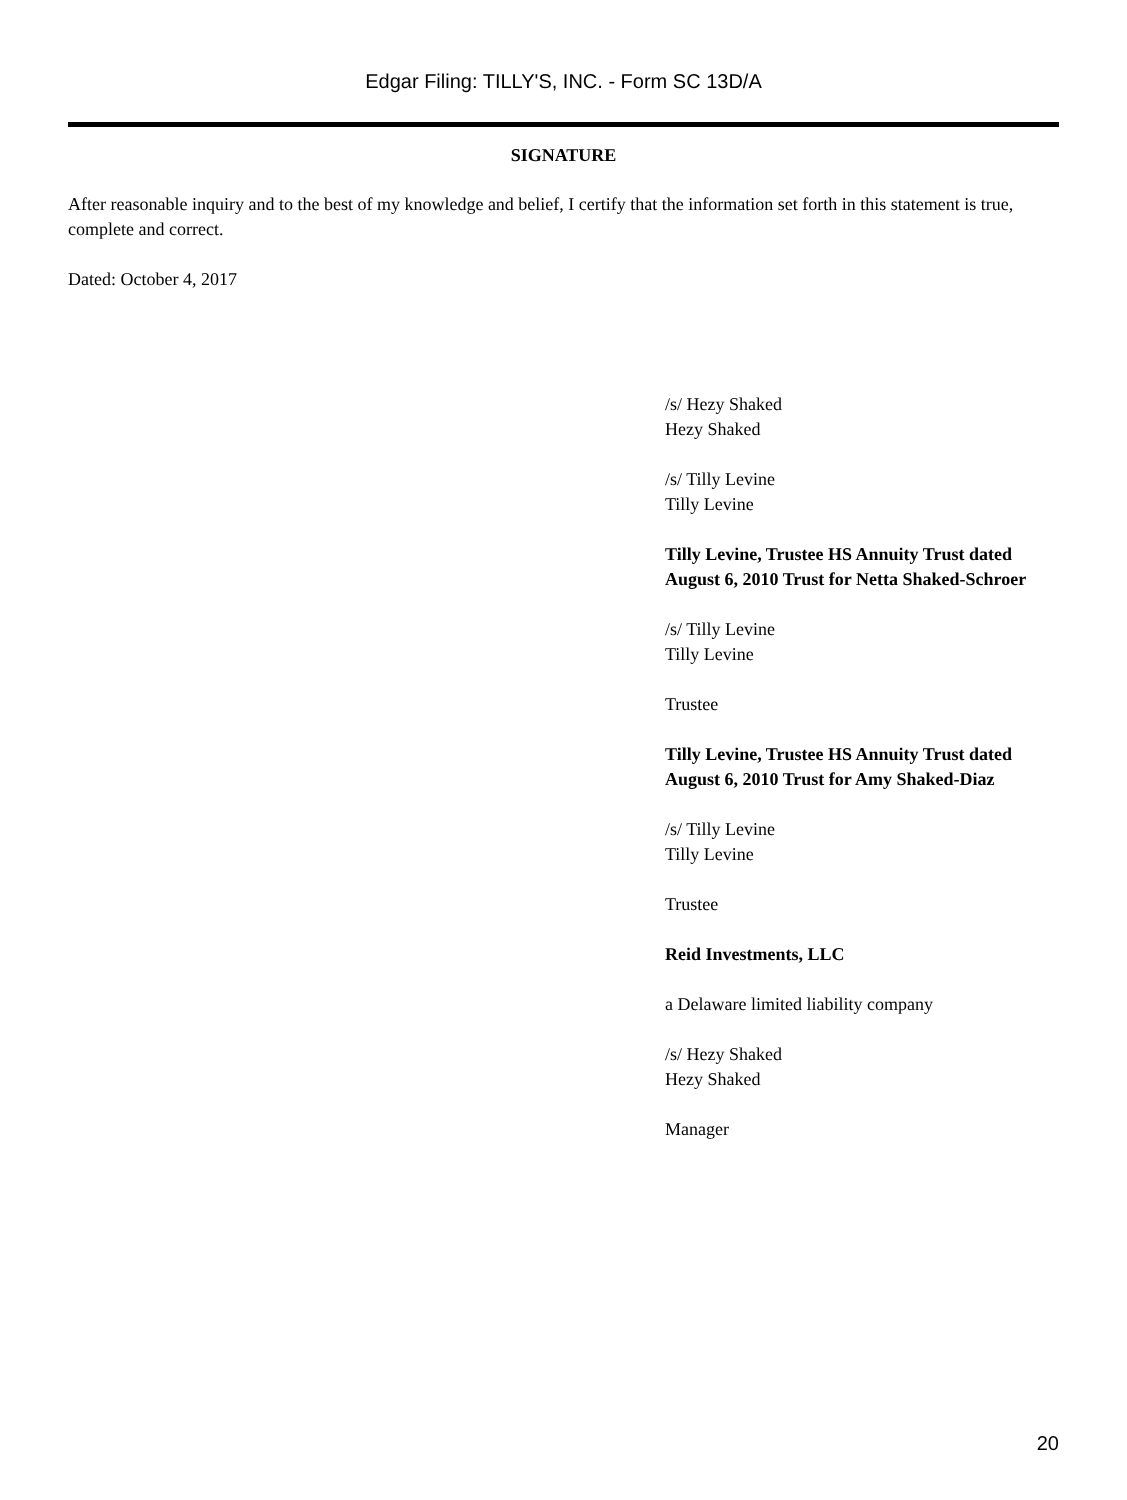Edgar Filing: TILLY'S, INC. - Form SC 13D/A
SIGNATURE
After reasonable inquiry and to the best of my knowledge and belief, I certify that the information set forth in this statement is true, complete and correct.
Dated: October 4, 2017
/s/ Hezy Shaked
Hezy Shaked
/s/ Tilly Levine
Tilly Levine
Tilly Levine, Trustee HS Annuity Trust dated August 6, 2010 Trust for Netta Shaked-Schroer
/s/ Tilly Levine
Tilly Levine
Trustee
Tilly Levine, Trustee HS Annuity Trust dated August 6, 2010 Trust for Amy Shaked-Diaz
/s/ Tilly Levine
Tilly Levine
Trustee
Reid Investments, LLC
a Delaware limited liability company
/s/ Hezy Shaked
Hezy Shaked
Manager
20